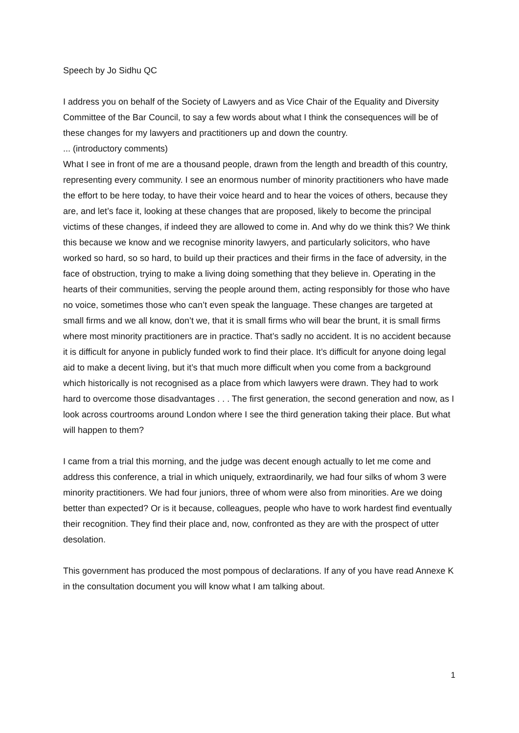Speech by Jo Sidhu QC
I address you on behalf of the Society of Lawyers and as Vice Chair of the Equality and Diversity Committee of the Bar Council, to say a few words about what I think the consequences will be of these changes for my lawyers and practitioners up and down the country.
... (introductory comments)
What I see in front of me are a thousand people, drawn from the length and breadth of this country, representing every community. I see an enormous number of minority practitioners who have made the effort to be here today, to have their voice heard and to hear the voices of others, because they are, and let’s face it, looking at these changes that are proposed, likely to become the principal victims of these changes, if indeed they are allowed to come in. And why do we think this? We think this because we know and we recognise minority lawyers, and particularly solicitors, who have worked so hard, so so hard, to build up their practices and their firms in the face of adversity, in the face of obstruction, trying to make a living doing something that they believe in. Operating in the hearts of their communities, serving the people around them, acting responsibly for those who have no voice, sometimes those who can’t even speak the language. These changes are targeted at small firms and we all know, don’t we, that it is small firms who will bear the brunt, it is small firms where most minority practitioners are in practice. That’s sadly no accident. It is no accident because it is difficult for anyone in publicly funded work to find their place. It’s difficult for anyone doing legal aid to make a decent living, but it’s that much more difficult when you come from a background which historically is not recognised as a place from which lawyers were drawn. They had to work hard to overcome those disadvantages . . . The first generation, the second generation and now, as I look across courtrooms around London where I see the third generation taking their place. But what will happen to them?
I came from a trial this morning, and the judge was decent enough actually to let me come and address this conference, a trial in which uniquely, extraordinarily, we had four silks of whom 3 were minority practitioners. We had four juniors, three of whom were also from minorities. Are we doing better than expected? Or is it because, colleagues, people who have to work hardest find eventually their recognition. They find their place and, now, confronted as they are with the prospect of utter desolation.
This government has produced the most pompous of declarations. If any of you have read Annexe K in the consultation document you will know what I am talking about.
1